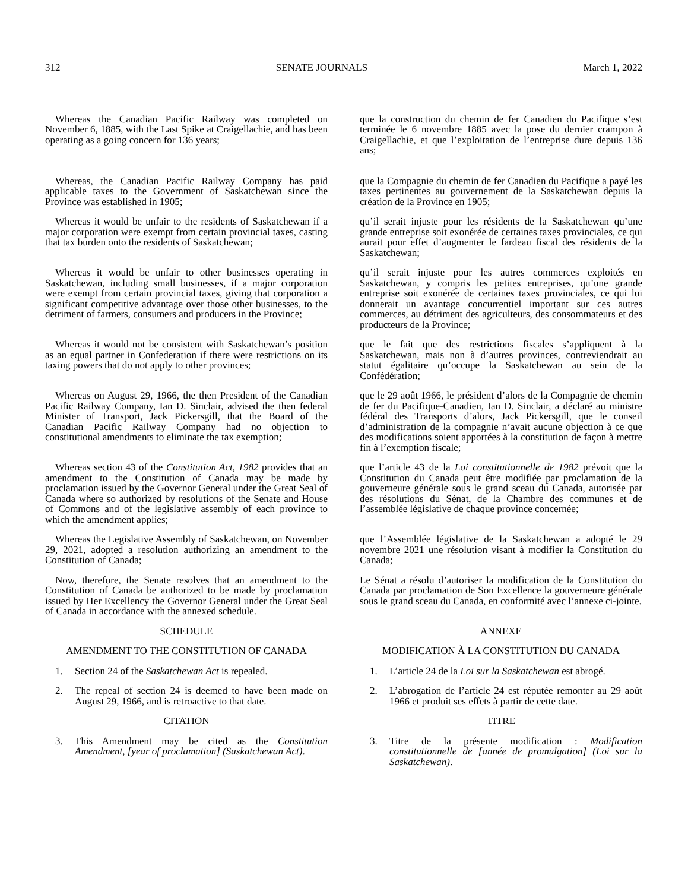312 SENATE JOURNALS March 1, 2022
Whereas the Canadian Pacific Railway was completed on November 6, 1885, with the Last Spike at Craigellachie, and has been operating as a going concern for 136 years;
que la construction du chemin de fer Canadien du Pacifique s’est terminée le 6 novembre 1885 avec la pose du dernier crampon à Craigellachie, et que l’exploitation de l’entreprise dure depuis 136 ans;
Whereas, the Canadian Pacific Railway Company has paid applicable taxes to the Government of Saskatchewan since the Province was established in 1905;
que la Compagnie du chemin de fer Canadien du Pacifique a payé les taxes pertinentes au gouvernement de la Saskatchewan depuis la création de la Province en 1905;
Whereas it would be unfair to the residents of Saskatchewan if a major corporation were exempt from certain provincial taxes, casting that tax burden onto the residents of Saskatchewan;
qu’il serait injuste pour les résidents de la Saskatchewan qu’une grande entreprise soit exonérée de certaines taxes provinciales, ce qui aurait pour effet d’augmenter le fardeau fiscal des résidents de la Saskatchewan;
Whereas it would be unfair to other businesses operating in Saskatchewan, including small businesses, if a major corporation were exempt from certain provincial taxes, giving that corporation a significant competitive advantage over those other businesses, to the detriment of farmers, consumers and producers in the Province;
qu’il serait injuste pour les autres commerces exploités en Saskatchewan, y compris les petites entreprises, qu’une grande entreprise soit exonérée de certaines taxes provinciales, ce qui lui donnerait un avantage concurrentiel important sur ces autres commerces, au détriment des agriculteurs, des consommateurs et des producteurs de la Province;
Whereas it would not be consistent with Saskatchewan’s position as an equal partner in Confederation if there were restrictions on its taxing powers that do not apply to other provinces;
que le fait que des restrictions fiscales s’appliquent à la Saskatchewan, mais non à d’autres provinces, contreviendrait au statut égalitaire qu’occupe la Saskatchewan au sein de la Confédération;
Whereas on August 29, 1966, the then President of the Canadian Pacific Railway Company, Ian D. Sinclair, advised the then federal Minister of Transport, Jack Pickersgill, that the Board of the Canadian Pacific Railway Company had no objection to constitutional amendments to eliminate the tax exemption;
que le 29 août 1966, le président d’alors de la Compagnie de chemin de fer du Pacifique-Canadien, Ian D. Sinclair, a déclaré au ministre fédéral des Transports d’alors, Jack Pickersgill, que le conseil d’administration de la compagnie n’avait aucune objection à ce que des modifications soient apportées à la constitution de façon à mettre fin à l’exemption fiscale;
Whereas section 43 of the Constitution Act, 1982 provides that an amendment to the Constitution of Canada may be made by proclamation issued by the Governor General under the Great Seal of Canada where so authorized by resolutions of the Senate and House of Commons and of the legislative assembly of each province to which the amendment applies;
que l’article 43 de la Loi constitutionnelle de 1982 prévoit que la Constitution du Canada peut être modifiée par proclamation de la gouverneure générale sous le grand sceau du Canada, autorisée par des résolutions du Sénat, de la Chambre des communes et de l’assemblée législative de chaque province concernée;
Whereas the Legislative Assembly of Saskatchewan, on November 29, 2021, adopted a resolution authorizing an amendment to the Constitution of Canada;
que l’Assemblée législative de la Saskatchewan a adopté le 29 novembre 2021 une résolution visant à modifier la Constitution du Canada;
Now, therefore, the Senate resolves that an amendment to the Constitution of Canada be authorized to be made by proclamation issued by Her Excellency the Governor General under the Great Seal of Canada in accordance with the annexed schedule.
Le Sénat a résolu d’autoriser la modification de la Constitution du Canada par proclamation de Son Excellence la gouverneure générale sous le grand sceau du Canada, en conformité avec l’annexe ci-jointe.
SCHEDULE ANNEXE
AMENDMENT TO THE CONSTITUTION OF CANADA MODIFICATION À LA CONSTITUTION DU CANADA
1. Section 24 of the Saskatchewan Act is repealed.
1. L’article 24 de la Loi sur la Saskatchewan est abrogé.
2. The repeal of section 24 is deemed to have been made on August 29, 1966, and is retroactive to that date.
2. L’abrogation de l’article 24 est réputée remonter au 29 août 1966 et produit ses effets à partir de cette date.
CITATION TITRE
3. This Amendment may be cited as the Constitution Amendment, [year of proclamation] (Saskatchewan Act).
3. Titre de la présente modification : Modification constitutionnelle de [année de promulgation] (Loi sur la Saskatchewan).